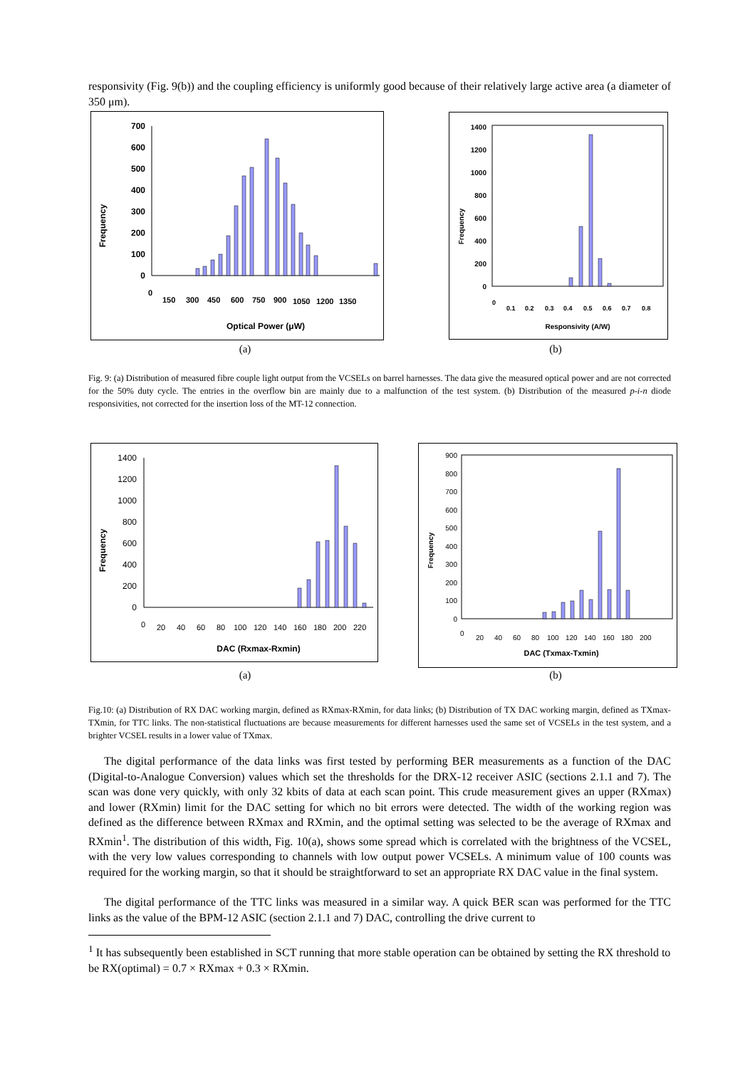responsivity (Fig. 9(b)) and the coupling efficiency is uniformly good because of their relatively large active area (a diameter of 350 μm).
Frequency
700
600
500
400
300
200
100
0
Optical Power (μW)
0
150
300
450
600
750
900
1050
1200
1350
Frequency
1400
1200
1000
800
600
400
200
0
Responsivity (A/W)
0
0.1
0.2
0.3
0.4
0.5
0.6
0.7
0.8
(a) (b)
Fig. 9: (a) Distribution of measured fibre couple light output from the VCSELs on barrel harnesses. The data give the measured optical power and are not corrected for the 50% duty cycle. The entries in the overflow bin are mainly due to a malfunction of the test system. (b) Distribution of the measured p-i-n diode responsivities, not corrected for the insertion loss of the MT-12 connection.
Frequency
1400
1200
1000
800
600
400
200
0
DAC (Rxmax-Rxmin)
0
20
40
60
80
100
120
140
160
180
200
220
Frequency
900
800
700
600
500
400
300
200
100
0
DAC (Txmax-Txmin)
0
20
40
60
80
100
120
140
160
180
200
(a) (b)
Fig.10: (a) Distribution of RX DAC working margin, defined as RXmax-RXmin, for data links; (b) Distribution of TX DAC working margin, defined as TXmax-TXmin, for TTC links. The non-statistical fluctuations are because measurements for different harnesses used the same set of VCSELs in the test system, and a brighter VCSEL results in a lower value of TXmax.
The digital performance of the data links was first tested by performing BER measurements as a function of the DAC (Digital-to-Analogue Conversion) values which set the thresholds for the DRX-12 receiver ASIC (sections 2.1.1 and 7). The scan was done very quickly, with only 32 kbits of data at each scan point. This crude measurement gives an upper (RXmax) and lower (RXmin) limit for the DAC setting for which no bit errors were detected. The width of the working region was defined as the difference between RXmax and RXmin, and the optimal setting was selected to be the average of RXmax and RXmin<sup>1</sup>. The distribution of this width, Fig. 10(a), shows some spread which is correlated with the brightness of the VCSEL, with the very low values corresponding to channels with low output power VCSELs. A minimum value of 100 counts was required for the working margin, so that it should be straightforward to set an appropriate RX DAC value in the final system.
The digital performance of the TTC links was measured in a similar way. A quick BER scan was performed for the TTC links as the value of the BPM-12 ASIC (section 2.1.1 and 7) DAC, controlling the drive current to
<sup>1</sup> It has subsequently been established in SCT running that more stable operation can be obtained by setting the RX threshold to be RX(optimal) = 0.7 × RXmax + 0.3 × RXmin.